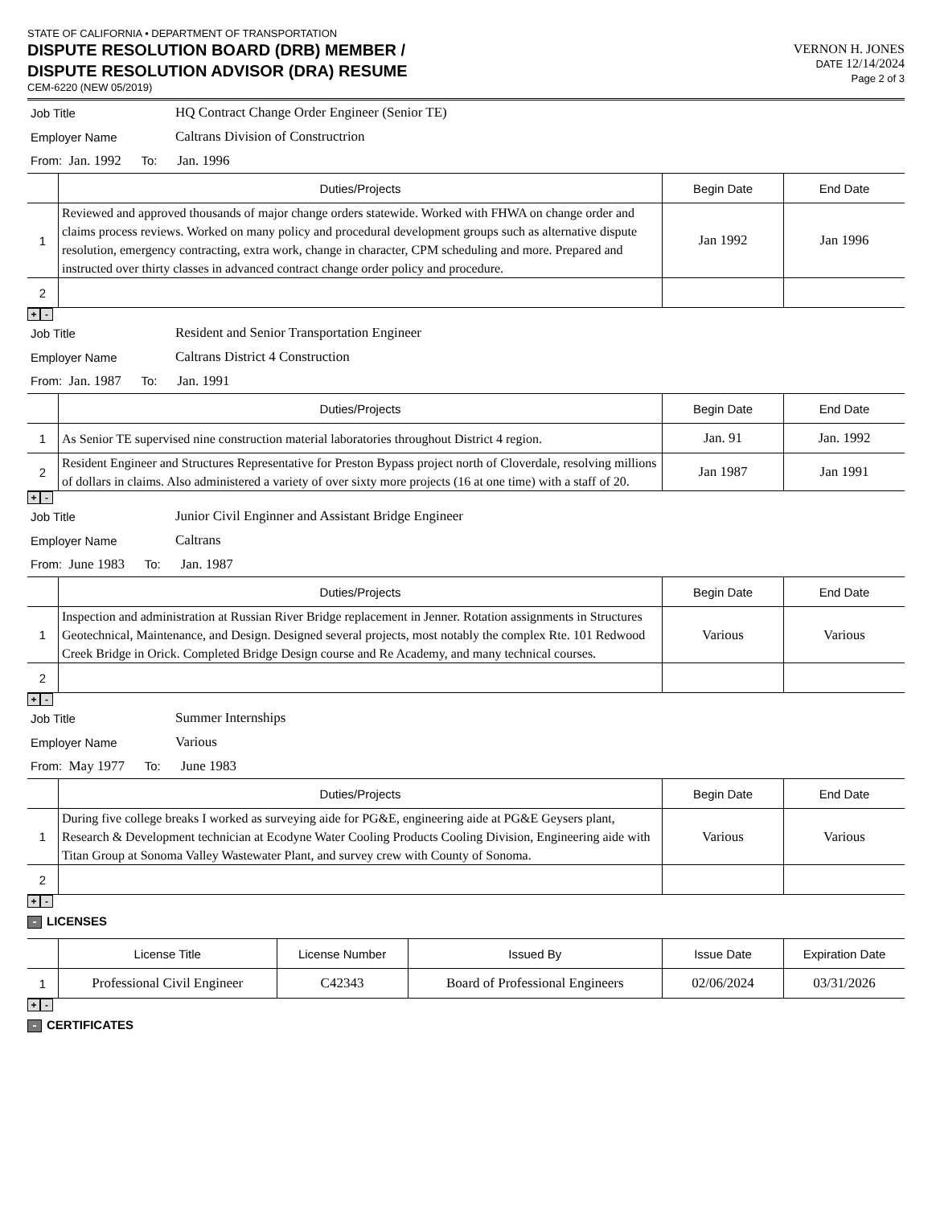STATE OF CALIFORNIA • DEPARTMENT OF TRANSPORTATION
DISPUTE RESOLUTION BOARD (DRB) MEMBER /
DISPUTE RESOLUTION ADVISOR (DRA) RESUME
CEM-6220 (NEW 05/2019)
VERNON H. JONES
DATE 12/14/2024
Page 2 of 3
Job Title HQ Contract Change Order Engineer (Senior TE)
Employer Name Caltrans Division of Constructrion
From: Jan. 1992 To: Jan. 1996
| | Duties/Projects | Begin Date | End Date |
| --- | --- | --- | --- |
| 1 | Reviewed and approved thousands of major change orders statewide. Worked with FHWA on change order and claims process reviews. Worked on many policy and procedural development groups such as alternative dispute resolution, emergency contracting, extra work, change in character, CPM scheduling and more. Prepared and instructed over thirty classes in advanced contract change order policy and procedure. | Jan 1992 | Jan 1996 |
| 2 | | | |
+ -
Job Title Resident and Senior Transportation Engineer
Employer Name Caltrans District 4 Construction
From: Jan. 1987 To: Jan. 1991
| | Duties/Projects | Begin Date | End Date |
| --- | --- | --- | --- |
| 1 | As Senior TE supervised nine construction material laboratories throughout District 4 region. | Jan. 91 | Jan. 1992 |
| 2 | Resident Engineer and Structures Representative for Preston Bypass project north of Cloverdale, resolving millions of dollars in claims. Also administered a variety of over sixty more projects (16 at one time) with a staff of 20. | Jan 1987 | Jan 1991 |
+ -
Job Title Junior Civil Enginner and Assistant Bridge Engineer
Employer Name Caltrans
From: June 1983 To: Jan. 1987
| | Duties/Projects | Begin Date | End Date |
| --- | --- | --- | --- |
| 1 | Inspection and administration at Russian River Bridge replacement in Jenner. Rotation assignments in Structures Geotechnical, Maintenance, and Design. Designed several projects, most notably the complex Rte. 101 Redwood Creek Bridge in Orick. Completed Bridge Design course and Re Academy, and many technical courses. | Various | Various |
| 2 | | | |
+ -
Job Title Summer Internships
Employer Name Various
From: May 1977 To: June 1983
| | Duties/Projects | Begin Date | End Date |
| --- | --- | --- | --- |
| 1 | During five college breaks I worked as surveying aide for PG&E, engineering aide at PG&E Geysers plant, Research & Development technician at Ecodyne Water Cooling Products Cooling Division, Engineering aide with Titan Group at Sonoma Valley Wastewater Plant, and survey crew with County of Sonoma. | Various | Various |
| 2 | | | |
+ -
- LICENSES
| | License Title | License Number | Issued By | Issue Date | Expiration Date |
| --- | --- | --- | --- | --- | --- |
| 1 | Professional Civil Engineer | C42343 | Board of Professional Engineers | 02/06/2024 | 03/31/2026 |
+ -
- CERTIFICATES